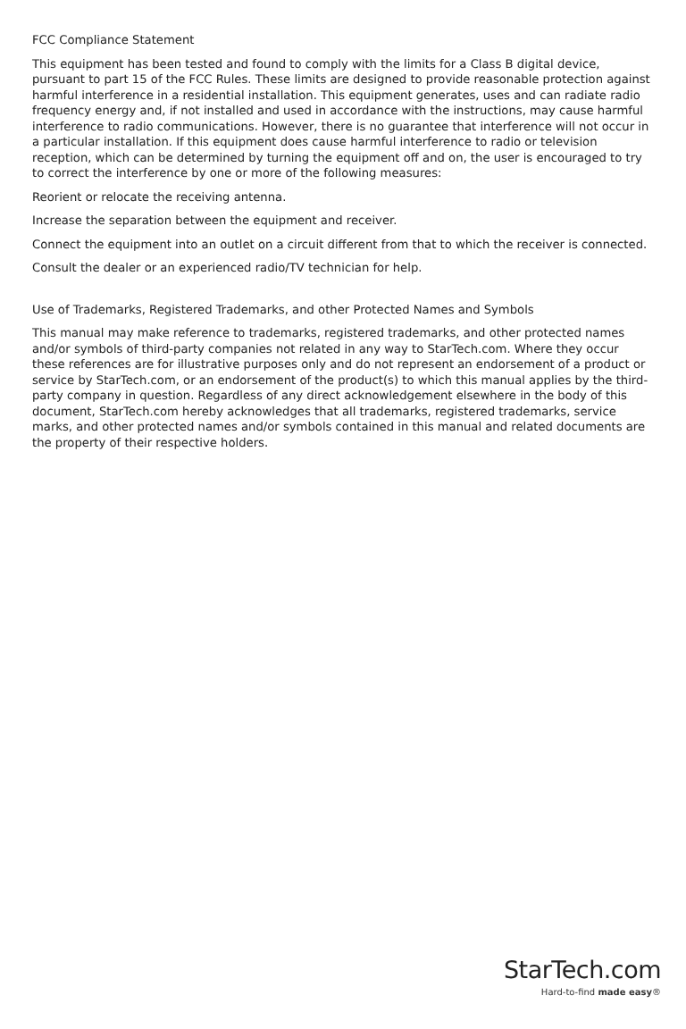FCC Compliance Statement
This equipment has been tested and found to comply with the limits for a Class B digital device, pursuant to part 15 of the FCC Rules. These limits are designed to provide reasonable protection against harmful interference in a residential installation. This equipment generates, uses and can radiate radio frequency energy and, if not installed and used in accordance with the instructions, may cause harmful interference to radio communications. However, there is no guarantee that interference will not occur in a particular installation. If this equipment does cause harmful interference to radio or television reception, which can be determined by turning the equipment off and on, the user is encouraged to try to correct the interference by one or more of the following measures:
Reorient or relocate the receiving antenna.
Increase the separation between the equipment and receiver.
Connect the equipment into an outlet on a circuit different from that to which the receiver is connected.
Consult the dealer or an experienced radio/TV technician for help.
Use of Trademarks, Registered Trademarks, and other Protected Names and Symbols
This manual may make reference to trademarks, registered trademarks, and other protected names and/or symbols of third-party companies not related in any way to StarTech.com. Where they occur these references are for illustrative purposes only and do not represent an endorsement of a product or service by StarTech.com, or an endorsement of the product(s) to which this manual applies by the third-party company in question. Regardless of any direct acknowledgement elsewhere in the body of this document, StarTech.com hereby acknowledges that all trademarks, registered trademarks, service marks, and other protected names and/or symbols contained in this manual and related documents are the property of their respective holders.
StarTech.com
Hard-to-find made easy®